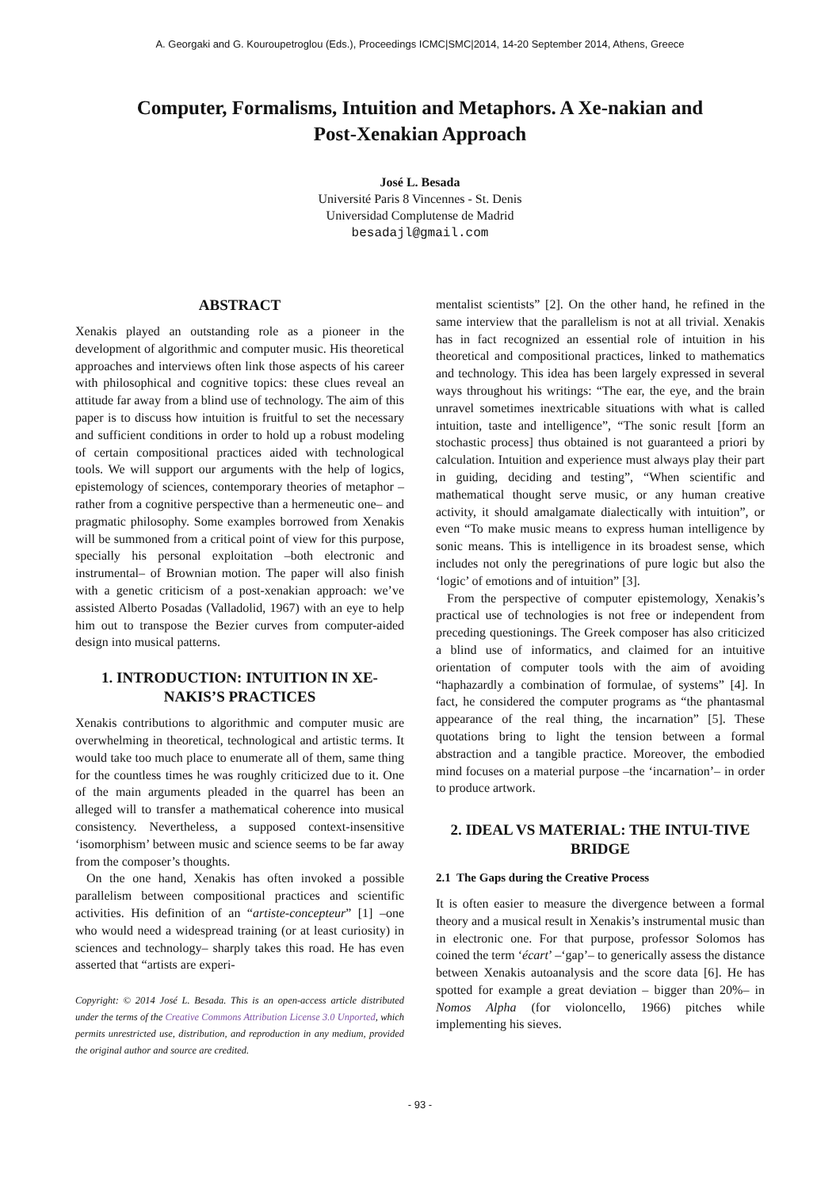A. Georgaki and G. Kouroupetroglou (Eds.), Proceedings ICMC|SMC|2014, 14-20 September 2014, Athens, Greece
Computer, Formalisms, Intuition and Metaphors. A Xe-nakian and Post-Xenakian Approach
José L. Besada
Université Paris 8 Vincennes - St. Denis
Universidad Complutense de Madrid
besadajl@gmail.com
ABSTRACT
Xenakis played an outstanding role as a pioneer in the development of algorithmic and computer music. His theoretical approaches and interviews often link those aspects of his career with philosophical and cognitive topics: these clues reveal an attitude far away from a blind use of technology. The aim of this paper is to discuss how intuition is fruitful to set the necessary and sufficient conditions in order to hold up a robust modeling of certain compositional practices aided with technological tools. We will support our arguments with the help of logics, epistemology of sciences, contemporary theories of metaphor –rather from a cognitive perspective than a hermeneutic one– and pragmatic philosophy. Some examples borrowed from Xenakis will be summoned from a critical point of view for this purpose, specially his personal exploitation –both electronic and instrumental– of Brownian motion. The paper will also finish with a genetic criticism of a post-xenakian approach: we’ve assisted Alberto Posadas (Valladolid, 1967) with an eye to help him out to transpose the Bezier curves from computer-aided design into musical patterns.
1. INTRODUCTION: INTUITION IN XE-NAKIS’S PRACTICES
Xenakis contributions to algorithmic and computer music are overwhelming in theoretical, technological and artistic terms. It would take too much place to enumerate all of them, same thing for the countless times he was roughly criticized due to it. One of the main arguments pleaded in the quarrel has been an alleged will to transfer a mathematical coherence into musical consistency. Nevertheless, a supposed context-insensitive ‘isomorphism’ between music and science seems to be far away from the composer’s thoughts.
On the one hand, Xenakis has often invoked a possible parallelism between compositional practices and scientific activities. His definition of an “artiste-concepteur” [1] –one who would need a widespread training (or at least curiosity) in sciences and technology– sharply takes this road. He has even asserted that “artists are experi-
Copyright: © 2014 José L. Besada. This is an open-access article distributed under the terms of the Creative Commons Attribution License 3.0 Unported, which permits unrestricted use, distribution, and reproduction in any medium, provided the original author and source are credited.
mentalist scientists” [2]. On the other hand, he refined in the same interview that the parallelism is not at all trivial. Xenakis has in fact recognized an essential role of intuition in his theoretical and compositional practices, linked to mathematics and technology. This idea has been largely expressed in several ways throughout his writings: “The ear, the eye, and the brain unravel sometimes inextricable situations with what is called intuition, taste and intelligence”, “The sonic result [form an stochastic process] thus obtained is not guaranteed a priori by calculation. Intuition and experience must always play their part in guiding, deciding and testing”, “When scientific and mathematical thought serve music, or any human creative activity, it should amalgamate dialectically with intuition”, or even “To make music means to express human intelligence by sonic means. This is intelligence in its broadest sense, which includes not only the peregrinations of pure logic but also the ‘logic’ of emotions and of intuition” [3].
From the perspective of computer epistemology, Xenakis’s practical use of technologies is not free or independent from preceding questionings. The Greek composer has also criticized a blind use of informatics, and claimed for an intuitive orientation of computer tools with the aim of avoiding “haphazardly a combination of formulae, of systems” [4]. In fact, he considered the computer programs as “the phantasmal appearance of the real thing, the incarnation” [5]. These quotations bring to light the tension between a formal abstraction and a tangible practice. Moreover, the embodied mind focuses on a material purpose –the ‘incarnation’– in order to produce artwork.
2. IDEAL VS MATERIAL: THE INTUI-TIVE BRIDGE
2.1 The Gaps during the Creative Process
It is often easier to measure the divergence between a formal theory and a musical result in Xenakis’s instrumental music than in electronic one. For that purpose, professor Solomos has coined the term ‘écart’ –‘gap’– to generically assess the distance between Xenakis autoanalysis and the score data [6]. He has spotted for example a great deviation – bigger than 20%– in Nomos Alpha (for violoncello, 1966) pitches while implementing his sieves.
- 93 -